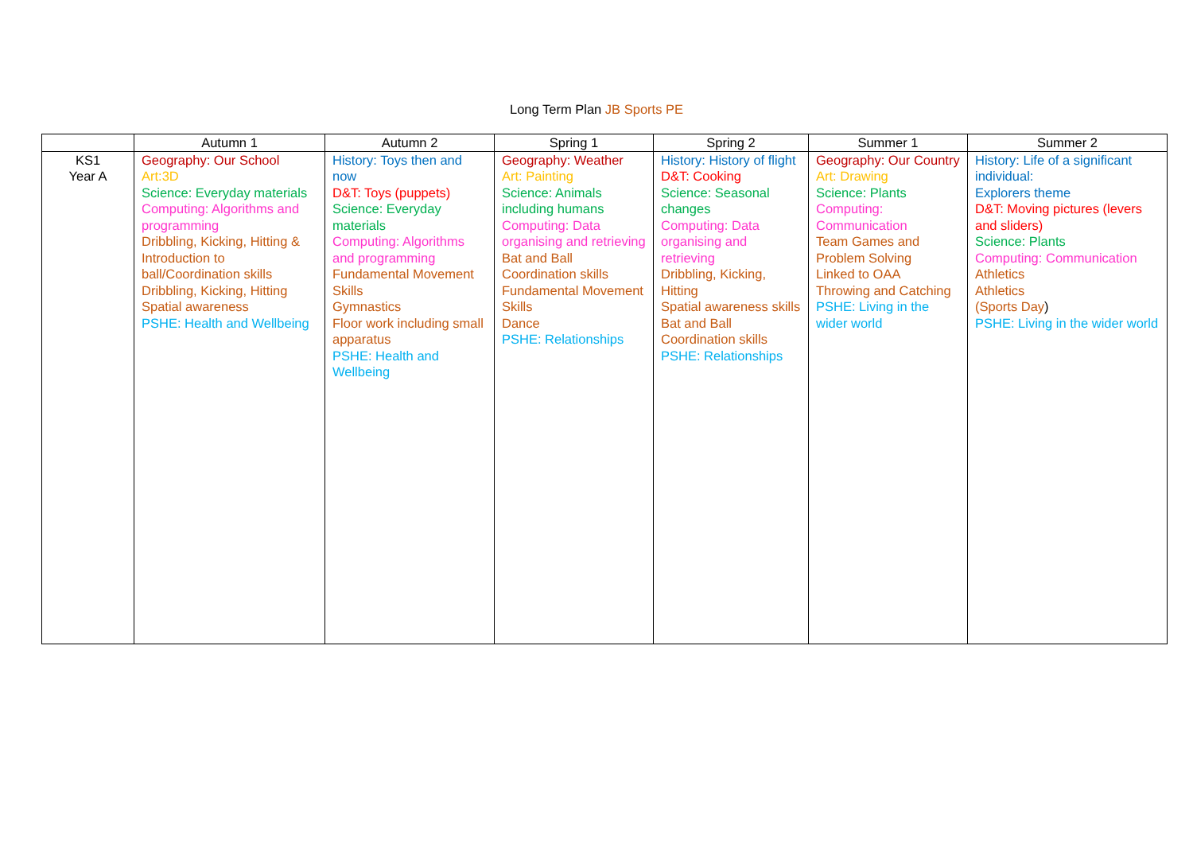Long Term Plan JB Sports PE
| | Autumn 1 | Autumn 2 | Spring 1 | Spring 2 | Summer 1 | Summer 2 |
| --- | --- | --- | --- | --- | --- | --- |
| KS1 Year A | Geography: Our School Art:3D Science: Everyday materials Computing: Algorithms and programming Dribbling, Kicking, Hitting & Introduction to ball/Coordination skills Dribbling, Kicking, Hitting Spatial awareness PSHE: Health and Wellbeing | History: Toys then and now D&T: Toys (puppets) Science: Everyday materials Computing: Algorithms and programming Fundamental Movement Skills Gymnastics Floor work including small apparatus PSHE: Health and Wellbeing | Geography: Weather Art: Painting Science: Animals including humans Computing: Data organising and retrieving Bat and Ball Coordination skills Fundamental Movement Skills Dance PSHE: Relationships | History: History of flight D&T: Cooking Science: Seasonal changes Computing: Data organising and retrieving Dribbling, Kicking, Hitting Spatial awareness skills Bat and Ball Coordination skills PSHE: Relationships | Geography: Our Country Art: Drawing Science: Plants Computing: Communication Team Games and Problem Solving Linked to OAA Throwing and Catching PSHE: Living in the wider world | History: Life of a significant individual: Explorers theme D&T: Moving pictures (levers and sliders) Science: Plants Computing: Communication Athletics Athletics (Sports Day ) PSHE: Living in the wider world |